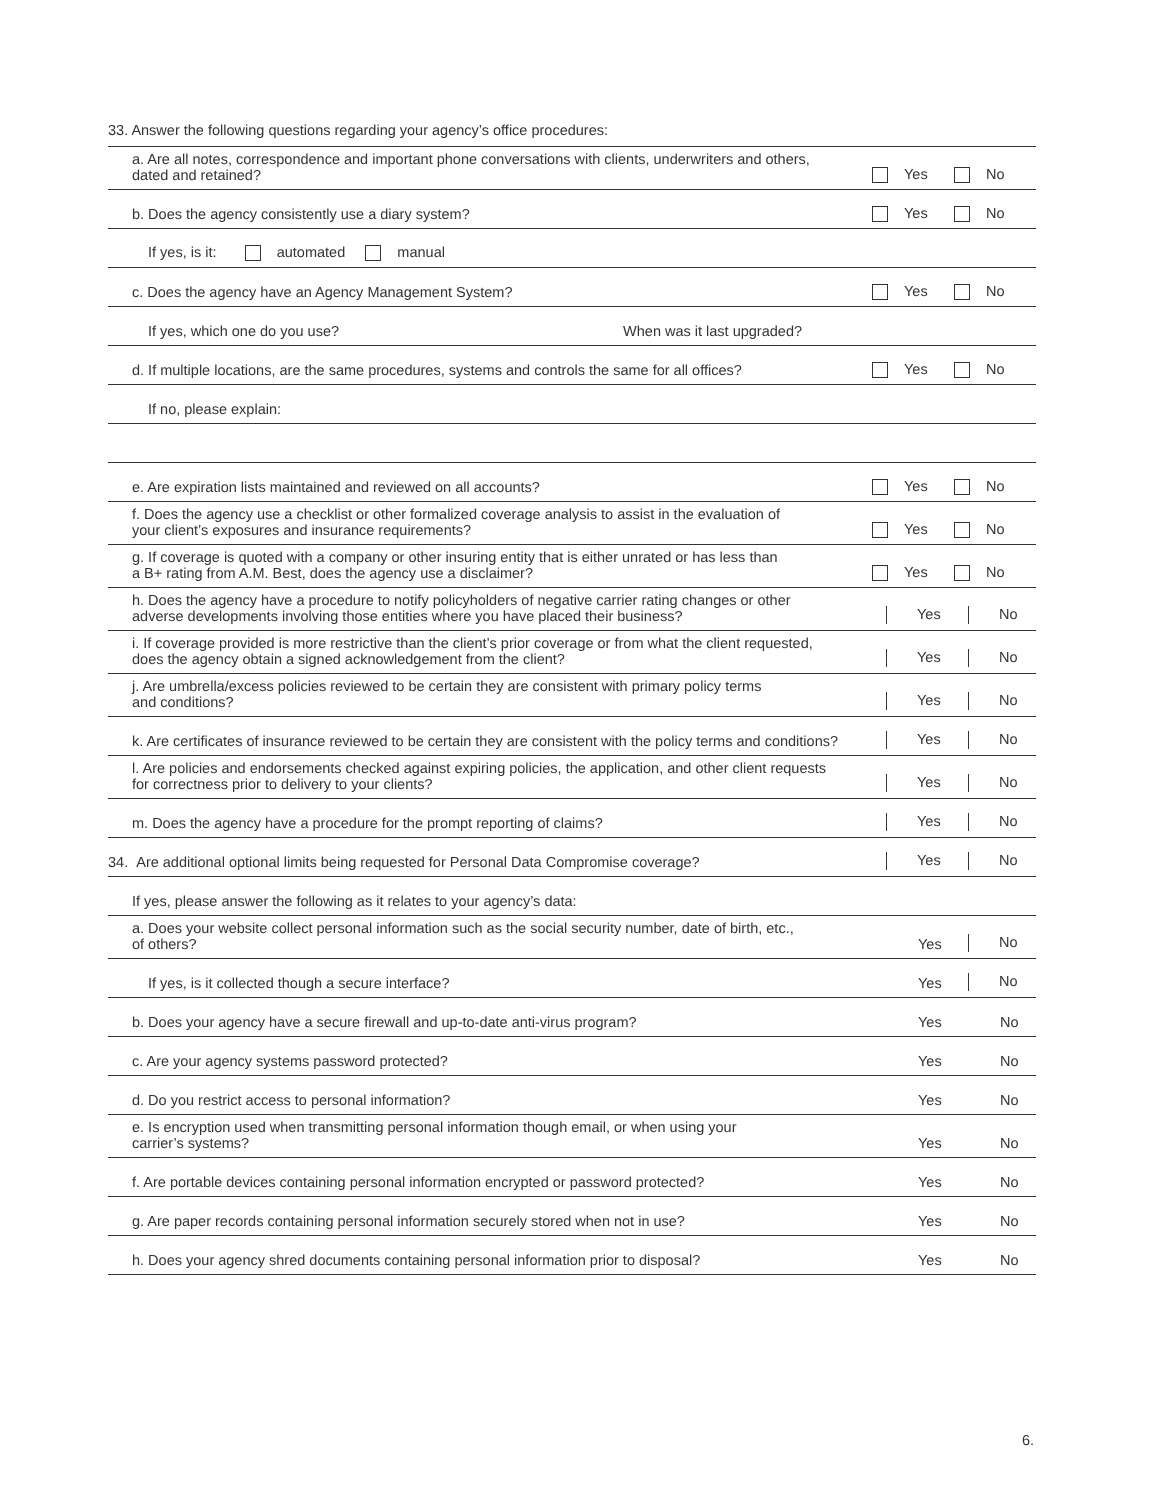33. Answer the following questions regarding your agency’s office procedures:
| a. Are all notes, correspondence and important phone conversations with clients, underwriters and others, dated and retained? | Yes | No |
| b. Does the agency consistently use a diary system? | Yes | No |
| If yes, is it: automated manual | | |
| c. Does the agency have an Agency Management System? | Yes | No |
| If yes, which one do you use? When was it last upgraded? | | |
| d. If multiple locations, are the same procedures, systems and controls the same for all offices? | Yes | No |
| If no, please explain: | | |
| e. Are expiration lists maintained and reviewed on all accounts? | Yes | No |
| f. Does the agency use a checklist or other formalized coverage analysis to assist in the evaluation of your client’s exposures and insurance requirements? | Yes | No |
| g. If coverage is quoted with a company or other insuring entity that is either unrated or has less than a B+ rating from A.M. Best, does the agency use a disclaimer? | Yes | No |
| h. Does the agency have a procedure to notify policyholders of negative carrier rating changes or other adverse developments involving those entities where you have placed their business? | Yes | No |
| i. If coverage provided is more restrictive than the client’s prior coverage or from what the client requested, does the agency obtain a signed acknowledgement from the client? | Yes | No |
| j. Are umbrella/excess policies reviewed to be certain they are consistent with primary policy terms and conditions? | Yes | No |
| k. Are certificates of insurance reviewed to be certain they are consistent with the policy terms and conditions? | Yes | No |
| l. Are policies and endorsements checked against expiring policies, the application, and other client requests for correctness prior to delivery to your clients? | Yes | No |
| m. Does the agency have a procedure for the prompt reporting of claims? | Yes | No |
| 34. Are additional optional limits being requested for Personal Data Compromise coverage? | Yes | No |
| If yes, please answer the following as it relates to your agency’s data: | | |
| a. Does your website collect personal information such as the social security number, date of birth, etc., of others? | Yes | No |
| If yes, is it collected though a secure interface? | Yes | No |
| b. Does your agency have a secure firewall and up-to-date anti-virus program? | Yes | No |
| c. Are your agency systems password protected? | Yes | No |
| d. Do you restrict access to personal information? | Yes | No |
| e. Is encryption used when transmitting personal information though email, or when using your carrier’s systems? | Yes | No |
| f. Are portable devices containing personal information encrypted or password protected? | Yes | No |
| g. Are paper records containing personal information securely stored when not in use? | Yes | No |
| h. Does your agency shred documents containing personal information prior to disposal? | Yes | No |
6.